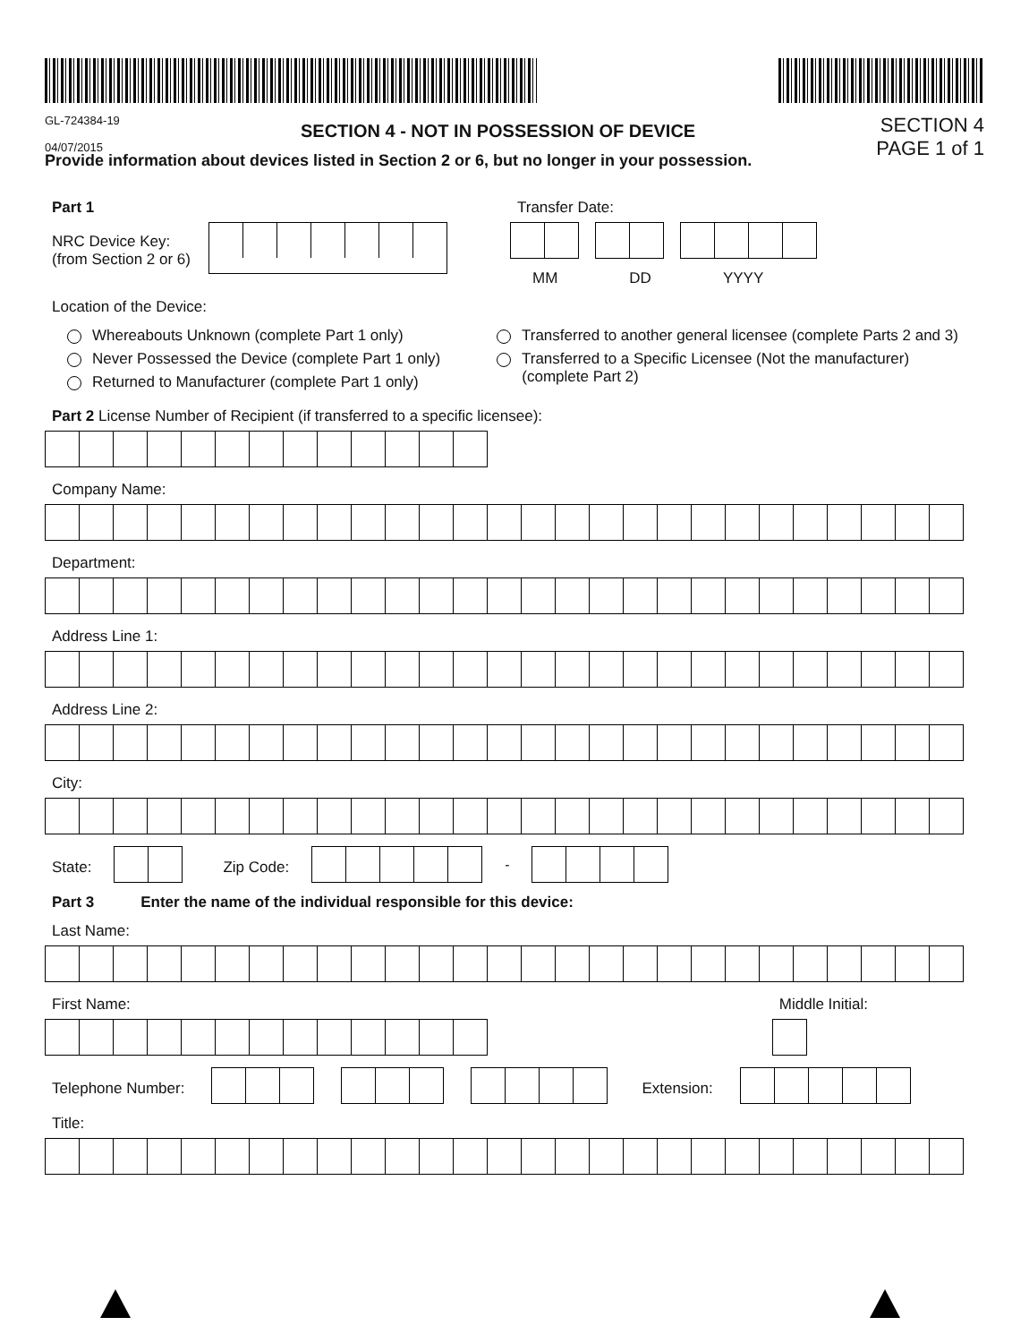GL-724384-19
04/07/2015
SECTION 4 - NOT IN POSSESSION OF DEVICE
SECTION 4
PAGE 1 of 1
Provide information about devices listed in Section 2 or 6, but no longer in your possession.
Part 1
NRC Device Key:
(from Section 2 or 6)
Transfer Date:
MM DD YYYY
Location of the Device:
Whereabouts Unknown (complete Part 1 only)
Never Possessed the Device (complete Part 1 only)
Returned to Manufacturer (complete Part 1 only)
Transferred to another general licensee (complete Parts 2 and 3)
Transferred to a Specific Licensee (Not the manufacturer)
(complete Part 2)
Part 2 License Number of Recipient (if transferred to a specific licensee):
Company Name:
Department:
Address Line 1:
Address Line 2:
City:
State: Zip Code:
-
Part 3 Enter the name of the individual responsible for this device:
Last Name:
First Name: Middle Initial:
Telephone Number: Extension:
Title: